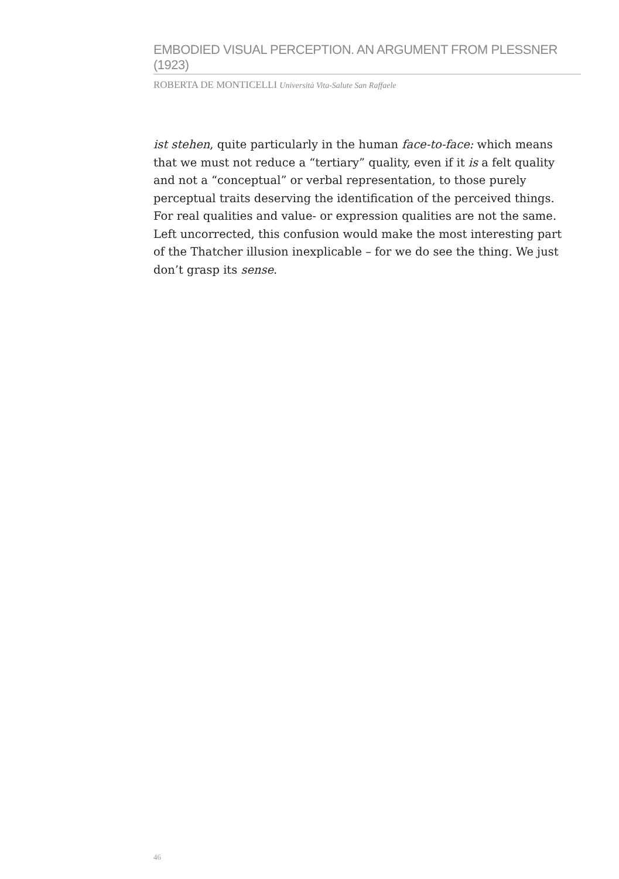EMBODIED VISUAL PERCEPTION. AN ARGUMENT FROM PLESSNER (1923)
ROBERTA DE MONTICELLI Università Vita-Salute San Raffaele
ist stehen, quite particularly in the human face-to-face: which means that we must not reduce a “tertiary” quality, even if it is a felt quality and not a “conceptual” or verbal representation, to those purely perceptual traits deserving the identification of the perceived things. For real qualities and value- or expression qualities are not the same. Left uncorrected, this confusion would make the most interesting part of the Thatcher illusion inexplicable – for we do see the thing. We just don’t grasp its sense.
46